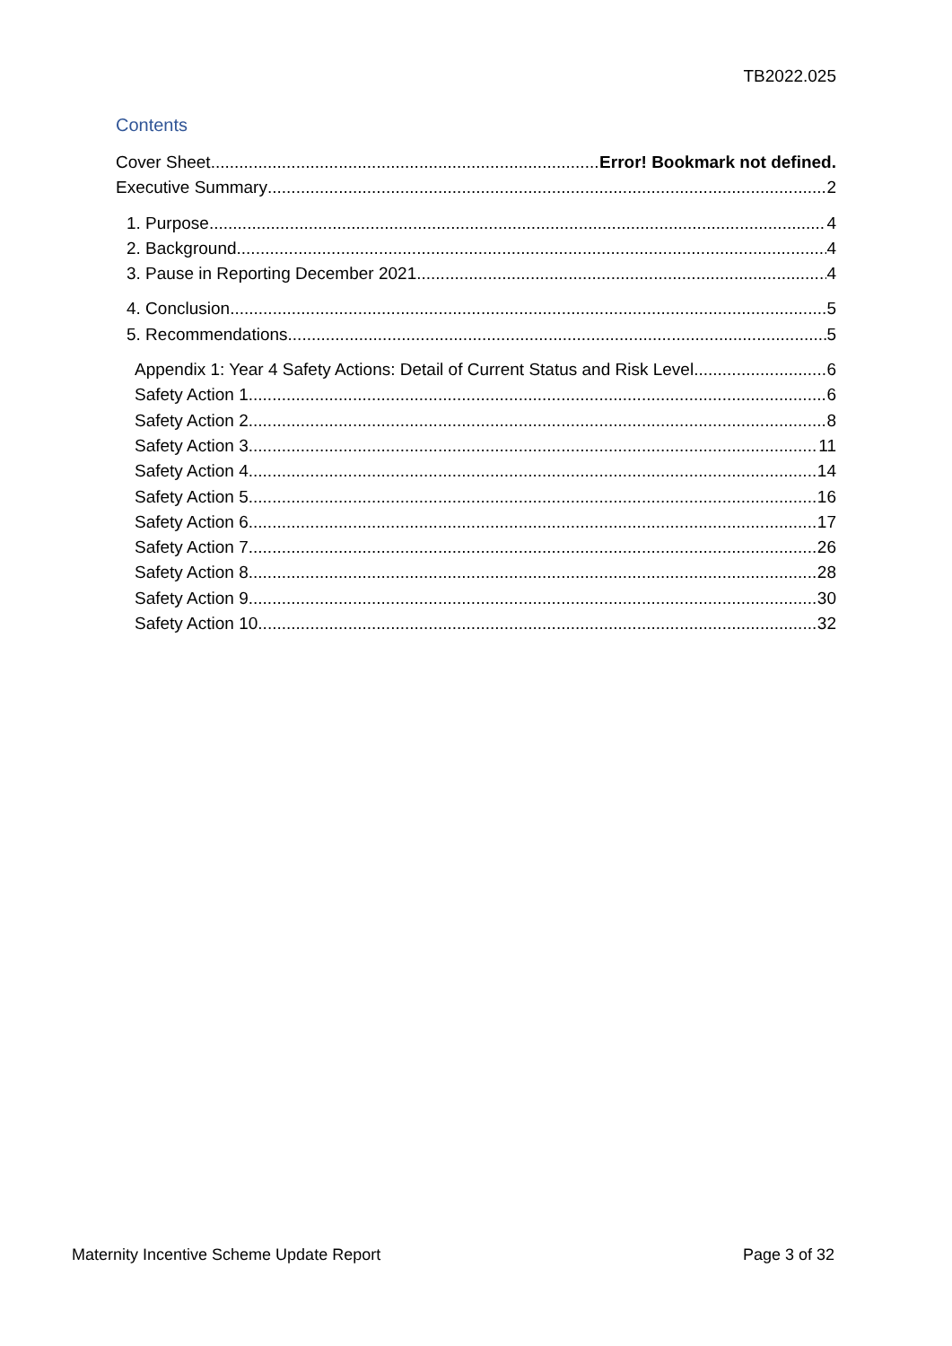TB2022.025
Contents
Cover Sheet Error! Bookmark not defined.
Executive Summary 2
1. Purpose 4
2. Background 4
3. Pause in Reporting December 2021 4
4. Conclusion 5
5. Recommendations 5
Appendix 1: Year 4 Safety Actions: Detail of Current Status and Risk Level 6
Safety Action 1 6
Safety Action 2 8
Safety Action 3 11
Safety Action 4 14
Safety Action 5 16
Safety Action 6 17
Safety Action 7 26
Safety Action 8 28
Safety Action 9 30
Safety Action 10 32
Maternity Incentive Scheme Update Report Page 3 of 32